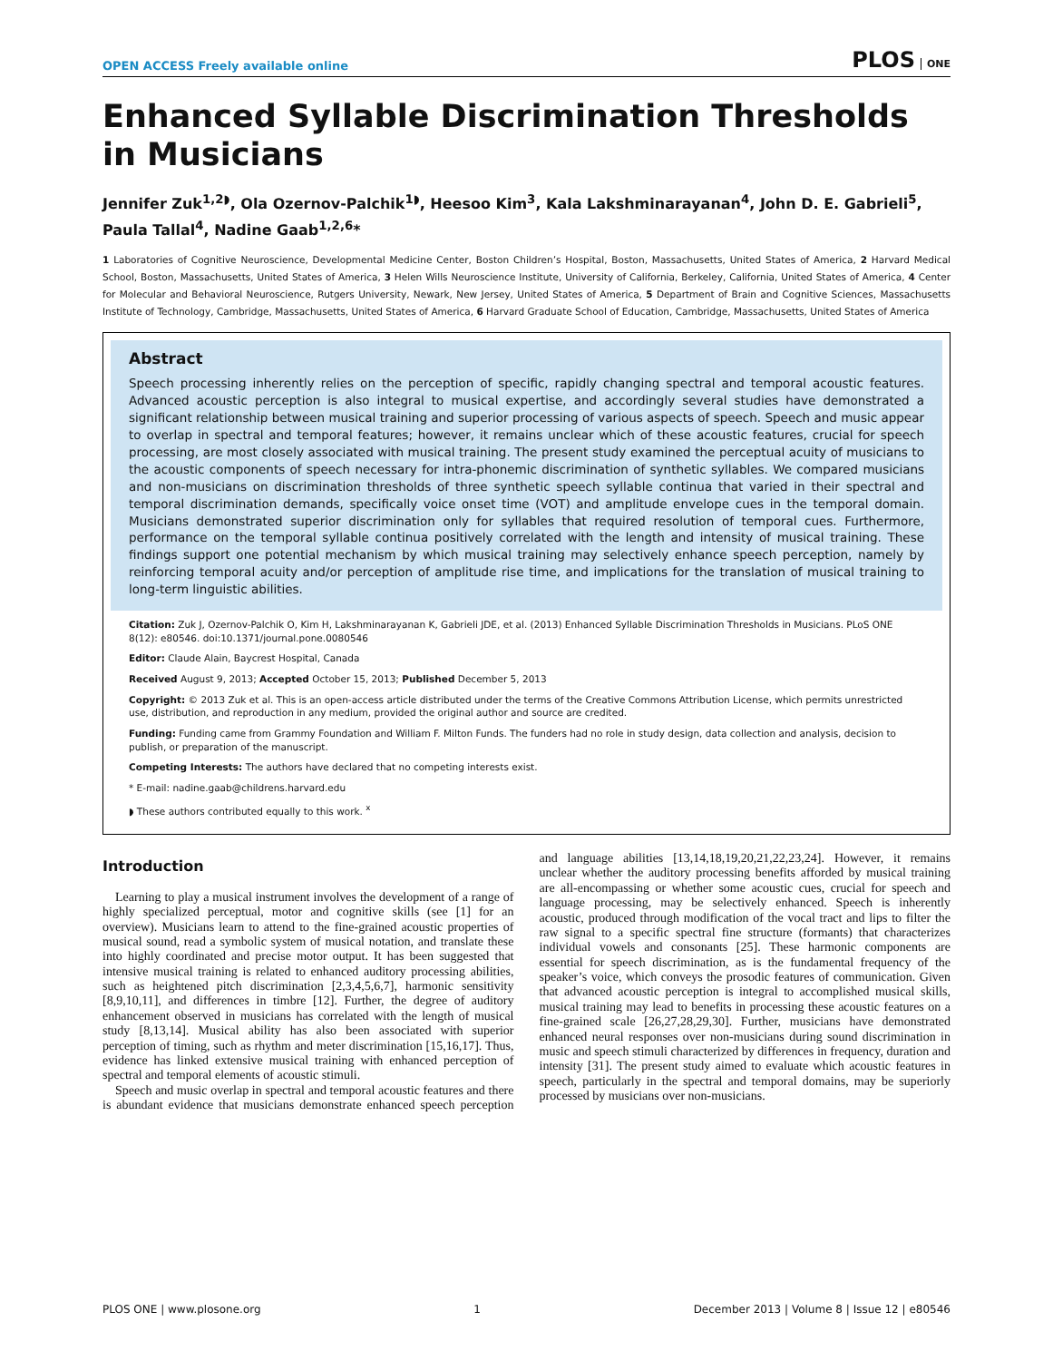OPEN ACCESS Freely available online
PLOS ONE
Enhanced Syllable Discrimination Thresholds in Musicians
Jennifer Zuk<sup>1,2◗</sup>, Ola Ozernov-Palchik<sup>1◗</sup>, Heesoo Kim<sup>3</sup>, Kala Lakshminarayanan<sup>4</sup>, John D. E. Gabrieli<sup>5</sup>, Paula Tallal<sup>4</sup>, Nadine Gaab<sup>1,2,6</sup>*
1 Laboratories of Cognitive Neuroscience, Developmental Medicine Center, Boston Children’s Hospital, Boston, Massachusetts, United States of America, 2 Harvard Medical School, Boston, Massachusetts, United States of America, 3 Helen Wills Neuroscience Institute, University of California, Berkeley, California, United States of America, 4 Center for Molecular and Behavioral Neuroscience, Rutgers University, Newark, New Jersey, United States of America, 5 Department of Brain and Cognitive Sciences, Massachusetts Institute of Technology, Cambridge, Massachusetts, United States of America, 6 Harvard Graduate School of Education, Cambridge, Massachusetts, United States of America
Abstract
Speech processing inherently relies on the perception of specific, rapidly changing spectral and temporal acoustic features. Advanced acoustic perception is also integral to musical expertise, and accordingly several studies have demonstrated a significant relationship between musical training and superior processing of various aspects of speech. Speech and music appear to overlap in spectral and temporal features; however, it remains unclear which of these acoustic features, crucial for speech processing, are most closely associated with musical training. The present study examined the perceptual acuity of musicians to the acoustic components of speech necessary for intra-phonemic discrimination of synthetic syllables. We compared musicians and non-musicians on discrimination thresholds of three synthetic speech syllable continua that varied in their spectral and temporal discrimination demands, specifically voice onset time (VOT) and amplitude envelope cues in the temporal domain. Musicians demonstrated superior discrimination only for syllables that required resolution of temporal cues. Furthermore, performance on the temporal syllable continua positively correlated with the length and intensity of musical training. These findings support one potential mechanism by which musical training may selectively enhance speech perception, namely by reinforcing temporal acuity and/or perception of amplitude rise time, and implications for the translation of musical training to long-term linguistic abilities.
Citation: Zuk J, Ozernov-Palchik O, Kim H, Lakshminarayanan K, Gabrieli JDE, et al. (2013) Enhanced Syllable Discrimination Thresholds in Musicians. PLoS ONE 8(12): e80546. doi:10.1371/journal.pone.0080546
Editor: Claude Alain, Baycrest Hospital, Canada
Received August 9, 2013; Accepted October 15, 2013; Published December 5, 2013
Copyright: © 2013 Zuk et al. This is an open-access article distributed under the terms of the Creative Commons Attribution License, which permits unrestricted use, distribution, and reproduction in any medium, provided the original author and source are credited.
Funding: Funding came from Grammy Foundation and William F. Milton Funds. The funders had no role in study design, data collection and analysis, decision to publish, or preparation of the manuscript.
Competing Interests: The authors have declared that no competing interests exist.
* E-mail: nadine.gaab@childrens.harvard.edu
◗ These authors contributed equally to this work. <sup>x</sup>
Introduction
Learning to play a musical instrument involves the development of a range of highly specialized perceptual, motor and cognitive skills (see [1] for an overview). Musicians learn to attend to the fine-grained acoustic properties of musical sound, read a symbolic system of musical notation, and translate these into highly coordinated and precise motor output. It has been suggested that intensive musical training is related to enhanced auditory processing abilities, such as heightened pitch discrimination [2,3,4,5,6,7], harmonic sensitivity [8,9,10,11], and differences in timbre [12]. Further, the degree of auditory enhancement observed in musicians has correlated with the length of musical study [8,13,14]. Musical ability has also been associated with superior perception of timing, such as rhythm and meter discrimination [15,16,17]. Thus, evidence has linked extensive musical training with enhanced perception of spectral and temporal elements of acoustic stimuli.
Speech and music overlap in spectral and temporal acoustic features and there is abundant evidence that musicians demonstrate enhanced speech perception and language abilities [13,14,18,19,20,21,22,23,24]. However, it remains unclear whether the auditory processing benefits afforded by musical training are all-encompassing or whether some acoustic cues, crucial for speech and language processing, may be selectively enhanced. Speech is inherently acoustic, produced through modification of the vocal tract and lips to filter the raw signal to a specific spectral fine structure (formants) that characterizes individual vowels and consonants [25]. These harmonic components are essential for speech discrimination, as is the fundamental frequency of the speaker’s voice, which conveys the prosodic features of communication. Given that advanced acoustic perception is integral to accomplished musical skills, musical training may lead to benefits in processing these acoustic features on a fine-grained scale [26,27,28,29,30]. Further, musicians have demonstrated enhanced neural responses over non-musicians during sound discrimination in music and speech stimuli characterized by differences in frequency, duration and intensity [31]. The present study aimed to evaluate which acoustic features in speech, particularly in the spectral and temporal domains, may be superiorly processed by musicians over non-musicians.
PLOS ONE | www.plosone.org 1 December 2013 | Volume 8 | Issue 12 | e80546